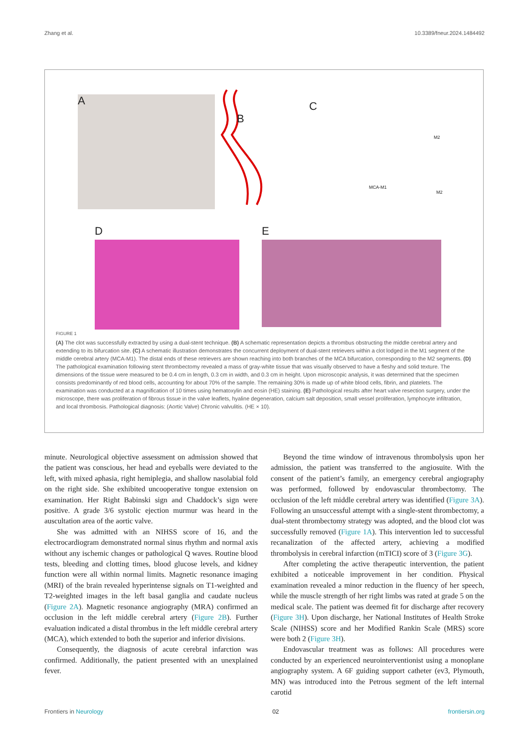Zhang et al. 10.3389/fneur.2024.1484492
A
B
C
M2
MCA-M1
M2
D E
FIGURE 1
(A) The clot was successfully extracted by using a dual-stent technique. (B) A schematic representation depicts a thrombus obstructing the middle cerebral artery and extending to its bifurcation site. (C) A schematic illustration demonstrates the concurrent deployment of dual-stent retrievers within a clot lodged in the M1 segment of the middle cerebral artery (MCA-M1). The distal ends of these retrievers are shown reaching into both branches of the MCA bifurcation, corresponding to the M2 segments. (D) The pathological examination following stent thrombectomy revealed a mass of gray-white tissue that was visually observed to have a fleshy and solid texture. The dimensions of the tissue were measured to be 0.4 cm in length, 0.3 cm in width, and 0.3 cm in height. Upon microscopic analysis, it was determined that the specimen consists predominantly of red blood cells, accounting for about 70% of the sample. The remaining 30% is made up of white blood cells, fibrin, and platelets. The examination was conducted at a magnification of 10 times using hematoxylin and eosin (HE) staining. (E) Pathological results after heart valve resection surgery, under the microscope, there was proliferation of fibrous tissue in the valve leaflets, hyaline degeneration, calcium salt deposition, small vessel proliferation, lymphocyte infiltration, and local thrombosis. Pathological diagnosis: (Aortic Valve) Chronic valvulitis. (HE × 10).
minute. Neurological objective assessment on admission showed that the patient was conscious, her head and eyeballs were deviated to the left, with mixed aphasia, right hemiplegia, and shallow nasolabial fold on the right side. She exhibited uncooperative tongue extension on examination. Her Right Babinski sign and Chaddock’s sign were positive. A grade 3/6 systolic ejection murmur was heard in the auscultation area of the aortic valve.
She was admitted with an NIHSS score of 16, and the electrocardiogram demonstrated normal sinus rhythm and normal axis without any ischemic changes or pathological Q waves. Routine blood tests, bleeding and clotting times, blood glucose levels, and kidney function were all within normal limits. Magnetic resonance imaging (MRI) of the brain revealed hyperintense signals on T1-weighted and T2-weighted images in the left basal ganglia and caudate nucleus (Figure 2A). Magnetic resonance angiography (MRA) confirmed an occlusion in the left middle cerebral artery (Figure 2B). Further evaluation indicated a distal thrombus in the left middle cerebral artery (MCA), which extended to both the superior and inferior divisions.
Consequently, the diagnosis of acute cerebral infarction was confirmed. Additionally, the patient presented with an unexplained fever.
Beyond the time window of intravenous thrombolysis upon her admission, the patient was transferred to the angiosuite. With the consent of the patient’s family, an emergency cerebral angiography was performed, followed by endovascular thrombectomy. The occlusion of the left middle cerebral artery was identified (Figure 3A). Following an unsuccessful attempt with a single-stent thrombectomy, a dual-stent thrombectomy strategy was adopted, and the blood clot was successfully removed (Figure 1A). This intervention led to successful recanalization of the affected artery, achieving a modified thrombolysis in cerebral infarction (mTICI) score of 3 (Figure 3G).
After completing the active therapeutic intervention, the patient exhibited a noticeable improvement in her condition. Physical examination revealed a minor reduction in the fluency of her speech, while the muscle strength of her right limbs was rated at grade 5 on the medical scale. The patient was deemed fit for discharge after recovery (Figure 3H). Upon discharge, her National Institutes of Health Stroke Scale (NIHSS) score and her Modified Rankin Scale (MRS) score were both 2 (Figure 3H).
Endovascular treatment was as follows: All procedures were conducted by an experienced neurointerventionist using a monoplane angiography system. A 6F guiding support catheter (ev3, Plymouth, MN) was introduced into the Petrous segment of the left internal carotid
Frontiers in Neurology 02 frontiersin.org